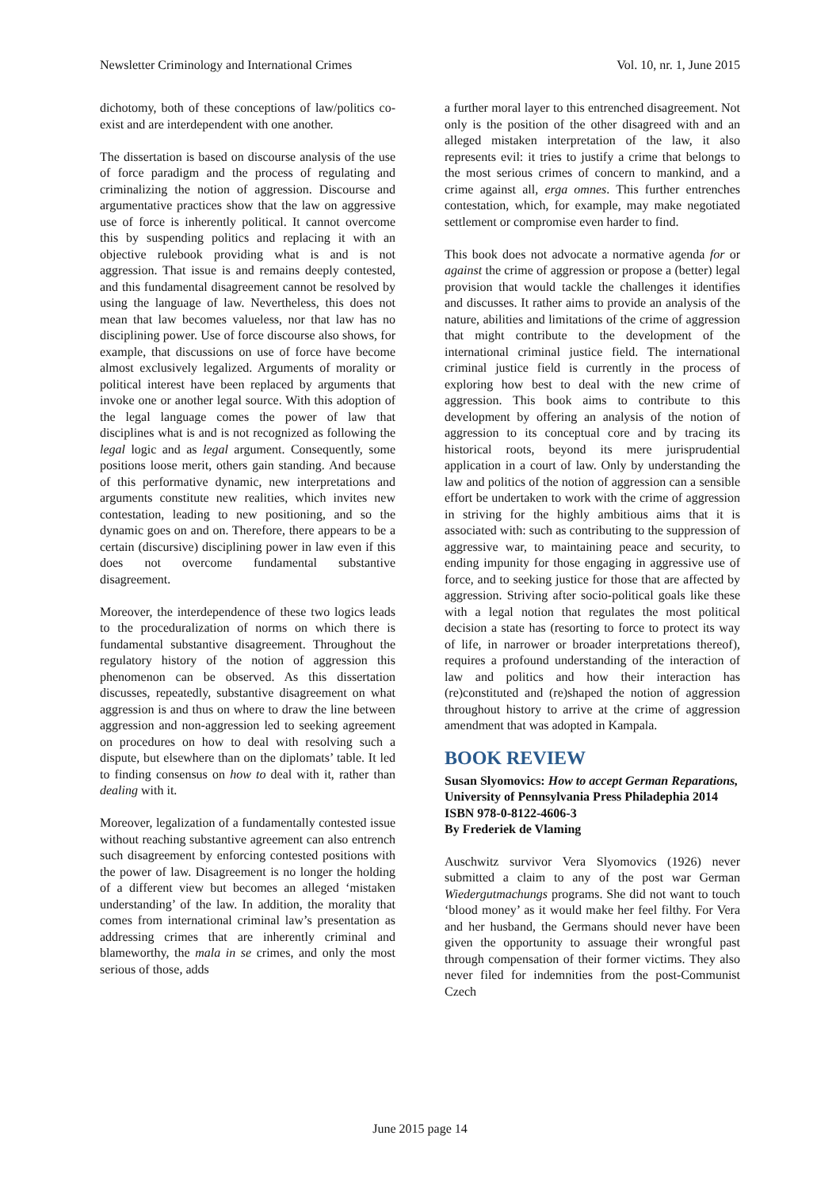Newsletter Criminology and International Crimes Vol. 10, nr. 1, June 2015
dichotomy, both of these conceptions of law/politics co-exist and are interdependent with one another.
The dissertation is based on discourse analysis of the use of force paradigm and the process of regulating and criminalizing the notion of aggression. Discourse and argumentative practices show that the law on aggressive use of force is inherently political. It cannot overcome this by suspending politics and replacing it with an objective rulebook providing what is and is not aggression. That issue is and remains deeply contested, and this fundamental disagreement cannot be resolved by using the language of law. Nevertheless, this does not mean that law becomes valueless, nor that law has no disciplining power. Use of force discourse also shows, for example, that discussions on use of force have become almost exclusively legalized. Arguments of morality or political interest have been replaced by arguments that invoke one or another legal source. With this adoption of the legal language comes the power of law that disciplines what is and is not recognized as following the legal logic and as legal argument. Consequently, some positions loose merit, others gain standing. And because of this performative dynamic, new interpretations and arguments constitute new realities, which invites new contestation, leading to new positioning, and so the dynamic goes on and on. Therefore, there appears to be a certain (discursive) disciplining power in law even if this does not overcome fundamental substantive disagreement.
Moreover, the interdependence of these two logics leads to the proceduralization of norms on which there is fundamental substantive disagreement. Throughout the regulatory history of the notion of aggression this phenomenon can be observed. As this dissertation discusses, repeatedly, substantive disagreement on what aggression is and thus on where to draw the line between aggression and non-aggression led to seeking agreement on procedures on how to deal with resolving such a dispute, but elsewhere than on the diplomats’ table. It led to finding consensus on how to deal with it, rather than dealing with it.
Moreover, legalization of a fundamentally contested issue without reaching substantive agreement can also entrench such disagreement by enforcing contested positions with the power of law. Disagreement is no longer the holding of a different view but becomes an alleged ‘mistaken understanding’ of the law. In addition, the morality that comes from international criminal law’s presentation as addressing crimes that are inherently criminal and blameworthy, the mala in se crimes, and only the most serious of those, adds
a further moral layer to this entrenched disagreement. Not only is the position of the other disagreed with and an alleged mistaken interpretation of the law, it also represents evil: it tries to justify a crime that belongs to the most serious crimes of concern to mankind, and a crime against all, erga omnes. This further entrenches contestation, which, for example, may make negotiated settlement or compromise even harder to find.
This book does not advocate a normative agenda for or against the crime of aggression or propose a (better) legal provision that would tackle the challenges it identifies and discusses. It rather aims to provide an analysis of the nature, abilities and limitations of the crime of aggression that might contribute to the development of the international criminal justice field. The international criminal justice field is currently in the process of exploring how best to deal with the new crime of aggression. This book aims to contribute to this development by offering an analysis of the notion of aggression to its conceptual core and by tracing its historical roots, beyond its mere jurisprudential application in a court of law. Only by understanding the law and politics of the notion of aggression can a sensible effort be undertaken to work with the crime of aggression in striving for the highly ambitious aims that it is associated with: such as contributing to the suppression of aggressive war, to maintaining peace and security, to ending impunity for those engaging in aggressive use of force, and to seeking justice for those that are affected by aggression. Striving after socio-political goals like these with a legal notion that regulates the most political decision a state has (resorting to force to protect its way of life, in narrower or broader interpretations thereof), requires a profound understanding of the interaction of law and politics and how their interaction has (re)constituted and (re)shaped the notion of aggression throughout history to arrive at the crime of aggression amendment that was adopted in Kampala.
BOOK REVIEW
Susan Slyomovics: How to accept German Reparations, University of Pennsylvania Press Philadephia 2014 ISBN 978-0-8122-4606-3
By Frederiek de Vlaming
Auschwitz survivor Vera Slyomovics (1926) never submitted a claim to any of the post war German Wiedergutmachungs programs. She did not want to touch ‘blood money’ as it would make her feel filthy. For Vera and her husband, the Germans should never have been given the opportunity to assuage their wrongful past through compensation of their former victims. They also never filed for indemnities from the post-Communist Czech
June 2015 page 14